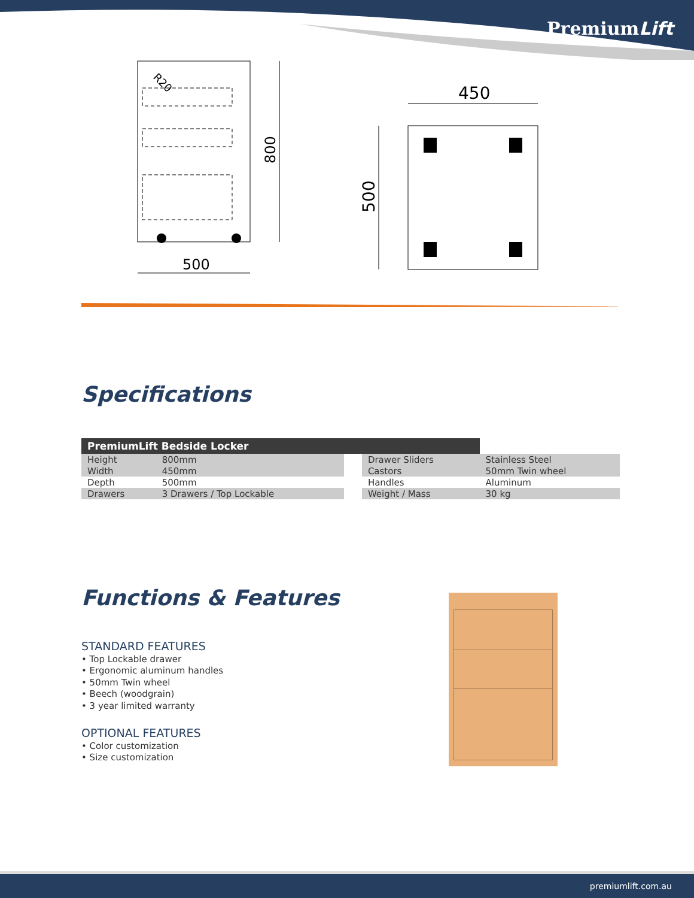PremiumLift
500
450
800
500
R20
Specifications
| PremiumLift Bedside Locker | | | | |
| Height | 800mm | | Drawer Sliders | Stainless Steel |
| Width | 450mm | | Castors | 50mm Twin wheel |
| Depth | 500mm | | Handles | Aluminum |
| Drawers | 3 Drawers / Top Lockable | | Weight / Mass | 30 kg |
Functions & Features
STANDARD FEATURES
• Top Lockable drawer
• Ergonomic aluminum handles
• 50mm Twin wheel
• Beech (woodgrain)
• 3 year limited warranty
OPTIONAL FEATURES
• Color customization
• Size customization
premiumlift.com.au